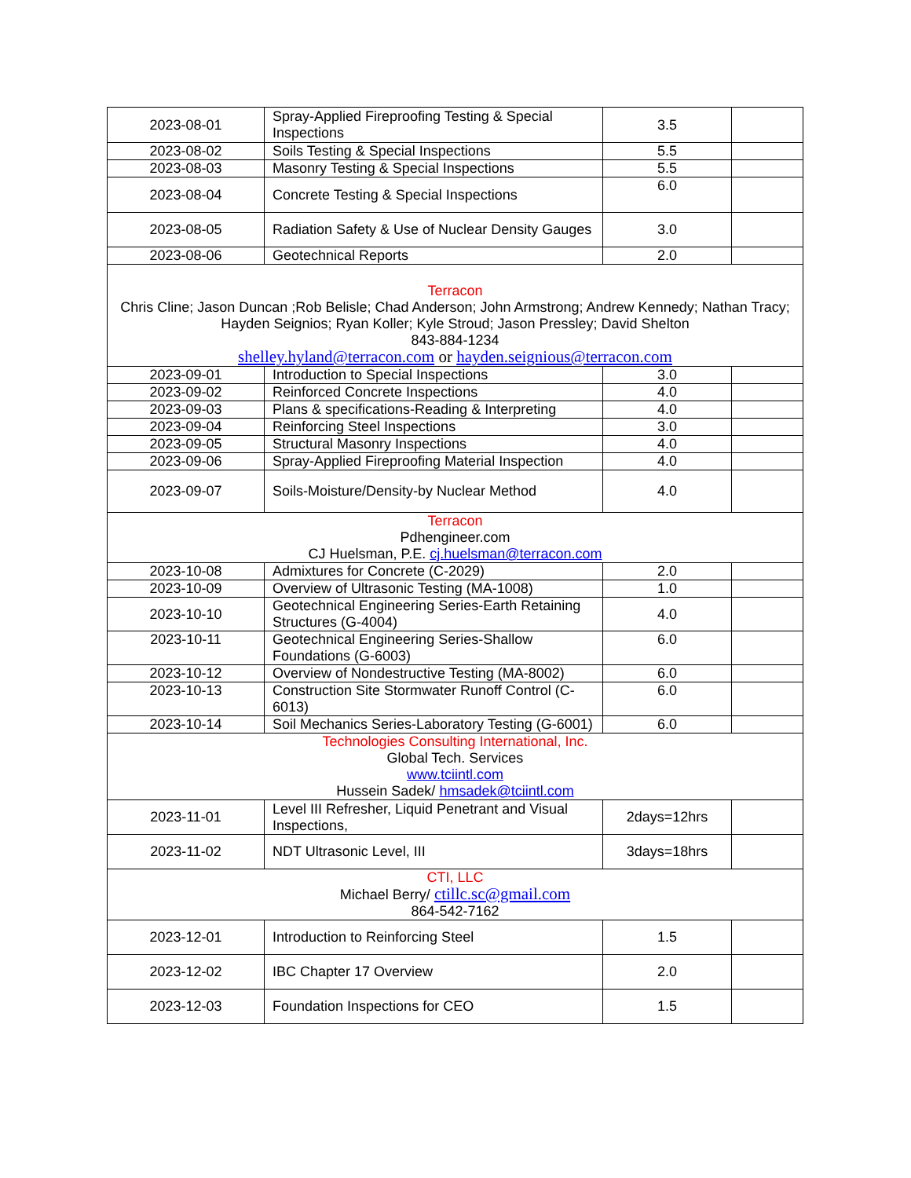| 2023-08-01 | Spray-Applied Fireproofing Testing & Special Inspections | 3.5 | |
| 2023-08-02 | Soils Testing & Special Inspections | 5.5 | |
| 2023-08-03 | Masonry Testing & Special Inspections | 5.5 | |
| 2023-08-04 | Concrete Testing & Special Inspections | 6.0 | |
| 2023-08-05 | Radiation Safety & Use of Nuclear Density Gauges | 3.0 | |
| 2023-08-06 | Geotechnical Reports | 2.0 | |
| Terracon Chris Cline; Jason Duncan ;Rob Belisle; Chad Anderson; John Armstrong; Andrew Kennedy; Nathan Tracy; Hayden Seignios; Ryan Koller; Kyle Stroud; Jason Pressley; David Shelton 843-884-1234 shelley.hyland@terracon.com or hayden.seignious@terracon.com | | | |
| 2023-09-01 | Introduction to Special Inspections | 3.0 | |
| 2023-09-02 | Reinforced Concrete Inspections | 4.0 | |
| 2023-09-03 | Plans & specifications-Reading & Interpreting | 4.0 | |
| 2023-09-04 | Reinforcing Steel Inspections | 3.0 | |
| 2023-09-05 | Structural Masonry Inspections | 4.0 | |
| 2023-09-06 | Spray-Applied Fireproofing Material Inspection | 4.0 | |
| 2023-09-07 | Soils-Moisture/Density-by Nuclear Method | 4.0 | |
| Terracon Pdhengineer.com CJ Huelsman, P.E. cj.huelsman@terracon.com | | | |
| 2023-10-08 | Admixtures for Concrete (C-2029) | 2.0 | |
| 2023-10-09 | Overview of Ultrasonic Testing (MA-1008) | 1.0 | |
| 2023-10-10 | Geotechnical Engineering Series-Earth Retaining Structures (G-4004) | 4.0 | |
| 2023-10-11 | Geotechnical Engineering Series-Shallow Foundations (G-6003) | 6.0 | |
| 2023-10-12 | Overview of Nondestructive Testing (MA-8002) | 6.0 | |
| 2023-10-13 | Construction Site Stormwater Runoff Control (C-6013) | 6.0 | |
| 2023-10-14 | Soil Mechanics Series-Laboratory Testing (G-6001) | 6.0 | |
| Technologies Consulting International, Inc. Global Tech. Services www.tciintl.com Hussein Sadek/ hmsadek@tciintl.com | | | |
| 2023-11-01 | Level III Refresher, Liquid Penetrant and Visual Inspections, | 2days=12hrs | |
| 2023-11-02 | NDT Ultrasonic Level, III | 3days=18hrs | |
| CTI, LLC Michael Berry/ ctillc.sc@gmail.com 864-542-7162 | | | |
| 2023-12-01 | Introduction to Reinforcing Steel | 1.5 | |
| 2023-12-02 | IBC Chapter 17 Overview | 2.0 | |
| 2023-12-03 | Foundation Inspections for CEO | 1.5 | |